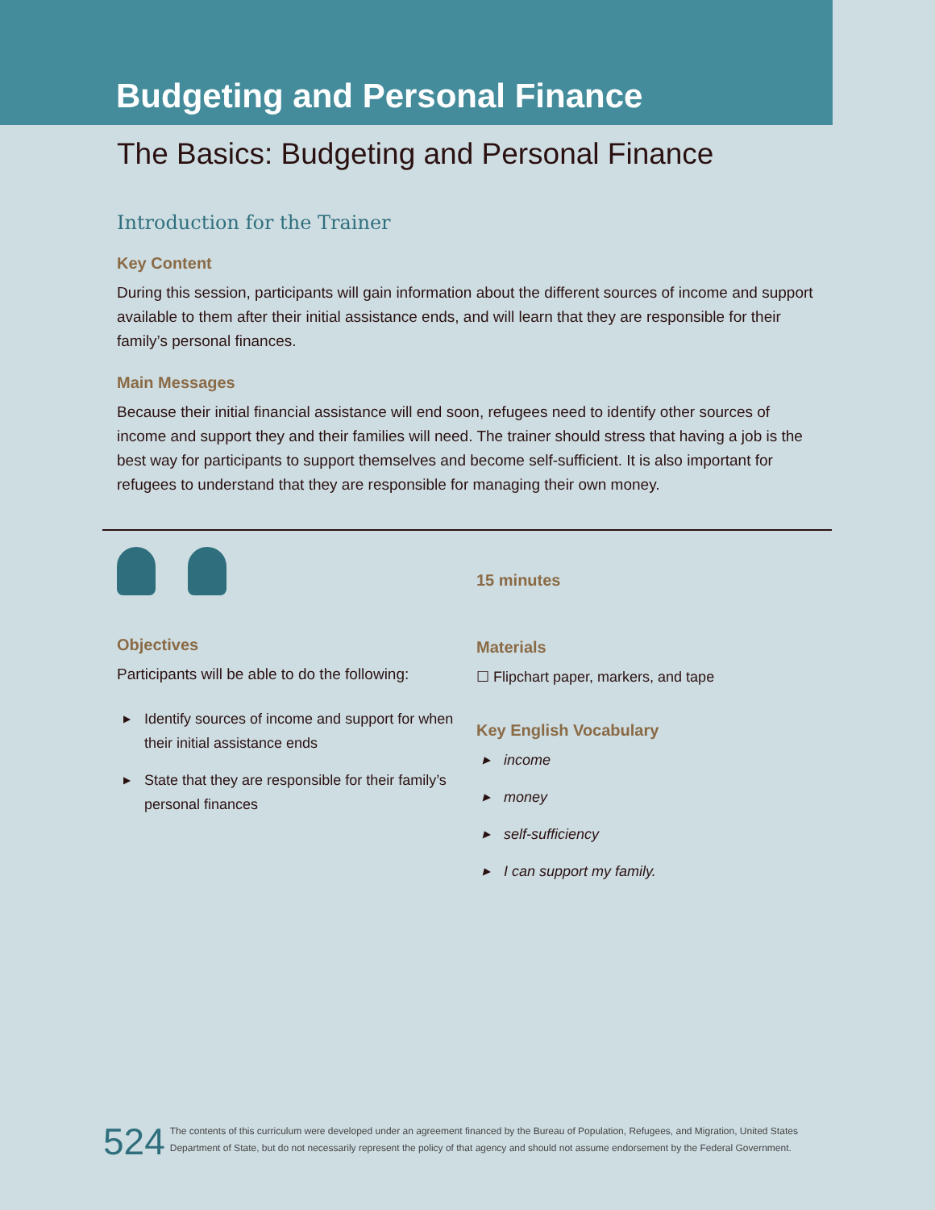Budgeting and Personal Finance
The Basics: Budgeting and Personal Finance
Introduction for the Trainer
Key Content
During this session, participants will gain information about the different sources of income and support available to them after their initial assistance ends, and will learn that they are responsible for their family’s personal finances.
Main Messages
Because their initial financial assistance will end soon, refugees need to identify other sources of income and support they and their families will need. The trainer should stress that having a job is the best way for participants to support themselves and become self-sufficient. It is also important for refugees to understand that they are responsible for managing their own money.
Objectives
Participants will be able to do the following:
▶ Identify sources of income and support for when their initial assistance ends
▶ State that they are responsible for their family’s personal finances
15 minutes
Materials
☐ Flipchart paper, markers, and tape
Key English Vocabulary
▶ income
▶ money
▶ self-sufficiency
▶ I can support my family.
524
The contents of this curriculum were developed under an agreement financed by the Bureau of Population, Refugees, and Migration, United States
Department of State, but do not necessarily represent the policy of that agency and should not assume endorsement by the Federal Government.